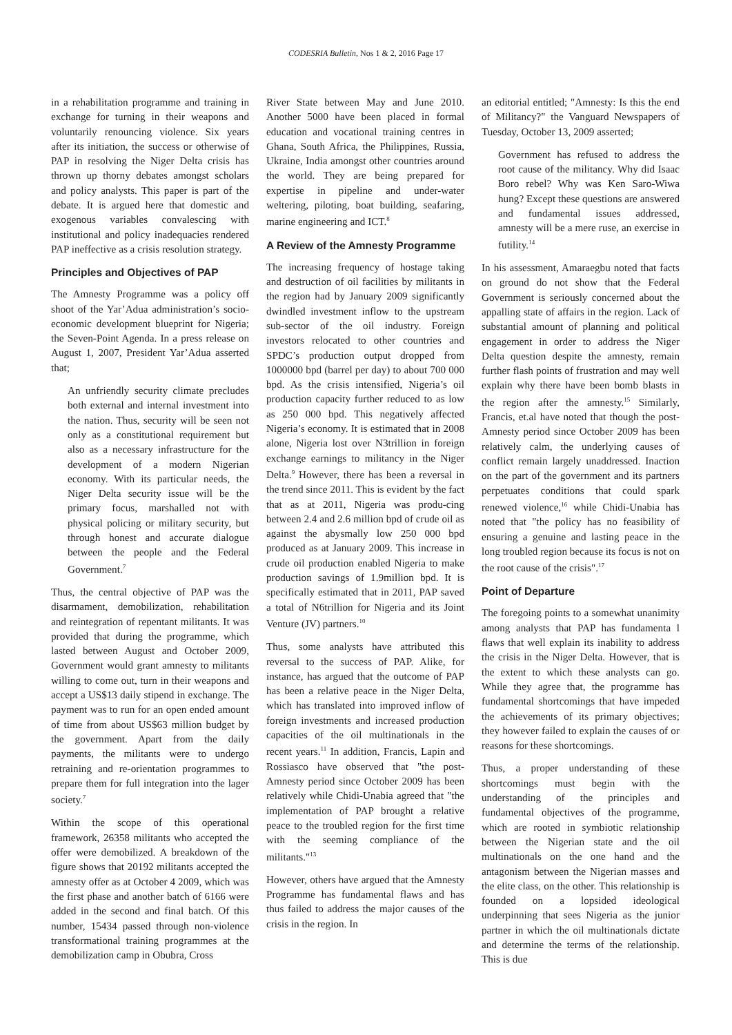CODESRIA Bulletin, Nos 1 & 2, 2016 Page 17
in a rehabilitation programme and training in exchange for turning in their weapons and voluntarily renouncing violence. Six years after its initiation, the success or otherwise of PAP in resolving the Niger Delta crisis has thrown up thorny debates amongst scholars and policy analysts. This paper is part of the debate. It is argued here that domestic and exogenous variables convalescing with institutional and policy inadequacies rendered PAP ineffective as a crisis resolution strategy.
Principles and Objectives of PAP
The Amnesty Programme was a policy off shoot of the Yar’Adua administration’s socio-economic development blueprint for Nigeria; the Seven-Point Agenda. In a press release on August 1, 2007, President Yar’Adua asserted that;
An unfriendly security climate precludes both external and internal investment into the nation. Thus, security will be seen not only as a constitutional requirement but also as a necessary infrastructure for the development of a modern Nigerian economy. With its particular needs, the Niger Delta security issue will be the primary focus, marshalled not with physical policing or military security, but through honest and accurate dialogue between the people and the Federal Government.<sup>7</sup>
Thus, the central objective of PAP was the disarmament, demobilization, rehabilitation and reintegration of repentant militants. It was provided that during the programme, which lasted between August and October 2009, Government would grant amnesty to militants willing to come out, turn in their weapons and accept a US$13 daily stipend in exchange. The payment was to run for an open ended amount of time from about US$63 million budget by the government. Apart from the daily payments, the militants were to undergo retraining and re-orientation programmes to prepare them for full integration into the lager society.<sup>7</sup>
Within the scope of this operational framework, 26358 militants who accepted the offer were demobilized. A breakdown of the figure shows that 20192 militants accepted the amnesty offer as at October 4 2009, which was the first phase and another batch of 6166 were added in the second and final batch. Of this number, 15434 passed through non-violence transformational training programmes at the demobilization camp in Obubra, Cross
River State between May and June 2010. Another 5000 have been placed in formal education and vocational training centres in Ghana, South Africa, the Philippines, Russia, Ukraine, India amongst other countries around the world. They are being prepared for expertise in pipeline and under-water weltering, piloting, boat building, seafaring, marine engineering and ICT.<sup>8</sup>
A Review of the Amnesty Programme
The increasing frequency of hostage taking and destruction of oil facilities by militants in the region had by January 2009 significantly dwindled investment inflow to the upstream sub-sector of the oil industry. Foreign investors relocated to other countries and SPDC’s production output dropped from 1000000 bpd (barrel per day) to about 700 000 bpd. As the crisis intensified, Nigeria’s oil production capacity further reduced to as low as 250 000 bpd. This negatively affected Nigeria’s economy. It is estimated that in 2008 alone, Nigeria lost over N3trillion in foreign exchange earnings to militancy in the Niger Delta.<sup>9</sup> However, there has been a reversal in the trend since 2011. This is evident by the fact that as at 2011, Nigeria was produ-cing between 2.4 and 2.6 million bpd of crude oil as against the abysmally low 250 000 bpd produced as at January 2009. This increase in crude oil production enabled Nigeria to make production savings of 1.9million bpd. It is specifically estimated that in 2011, PAP saved a total of N6trillion for Nigeria and its Joint Venture (JV) partners.<sup>10</sup>
Thus, some analysts have attributed this reversal to the success of PAP. Alike, for instance, has argued that the outcome of PAP has been a relative peace in the Niger Delta, which has translated into improved inflow of foreign investments and increased production capacities of the oil multinationals in the recent years.<sup>11</sup> In addition, Francis, Lapin and Rossiasco have observed that "the post-Amnesty period since October 2009 has been relatively while Chidi-Unabia agreed that "the implementation of PAP brought a relative peace to the troubled region for the first time with the seeming compliance of the militants."<sup>13</sup>
However, others have argued that the Amnesty Programme has fundamental flaws and has thus failed to address the major causes of the crisis in the region. In
an editorial entitled; "Amnesty: Is this the end of Militancy?" the Vanguard Newspapers of Tuesday, October 13, 2009 asserted;
Government has refused to address the root cause of the militancy. Why did Isaac Boro rebel? Why was Ken Saro-Wiwa hung? Except these questions are answered and fundamental issues addressed, amnesty will be a mere ruse, an exercise in futility.<sup>14</sup>
In his assessment, Amaraegbu noted that facts on ground do not show that the Federal Government is seriously concerned about the appalling state of affairs in the region. Lack of substantial amount of planning and political engagement in order to address the Niger Delta question despite the amnesty, remain further flash points of frustration and may well explain why there have been bomb blasts in the region after the amnesty.<sup>15</sup> Similarly, Francis, et.al have noted that though the post-Amnesty period since October 2009 has been relatively calm, the underlying causes of conflict remain largely unaddressed. Inaction on the part of the government and its partners perpetuates conditions that could spark renewed violence,<sup>16</sup> while Chidi-Unabia has noted that "the policy has no feasibility of ensuring a genuine and lasting peace in the long troubled region because its focus is not on the root cause of the crisis".<sup>17</sup>
Point of Departure
The foregoing points to a somewhat unanimity among analysts that PAP has fundamenta l flaws that well explain its inability to address the crisis in the Niger Delta. However, that is the extent to which these analysts can go. While they agree that, the programme has fundamental shortcomings that have impeded the achievements of its primary objectives; they however failed to explain the causes of or reasons for these shortcomings.
Thus, a proper understanding of these shortcomings must begin with the understanding of the principles and fundamental objectives of the programme, which are rooted in symbiotic relationship between the Nigerian state and the oil multinationals on the one hand and the antagonism between the Nigerian masses and the elite class, on the other. This relationship is founded on a lopsided ideological underpinning that sees Nigeria as the junior partner in which the oil multinationals dictate and determine the terms of the relationship. This is due